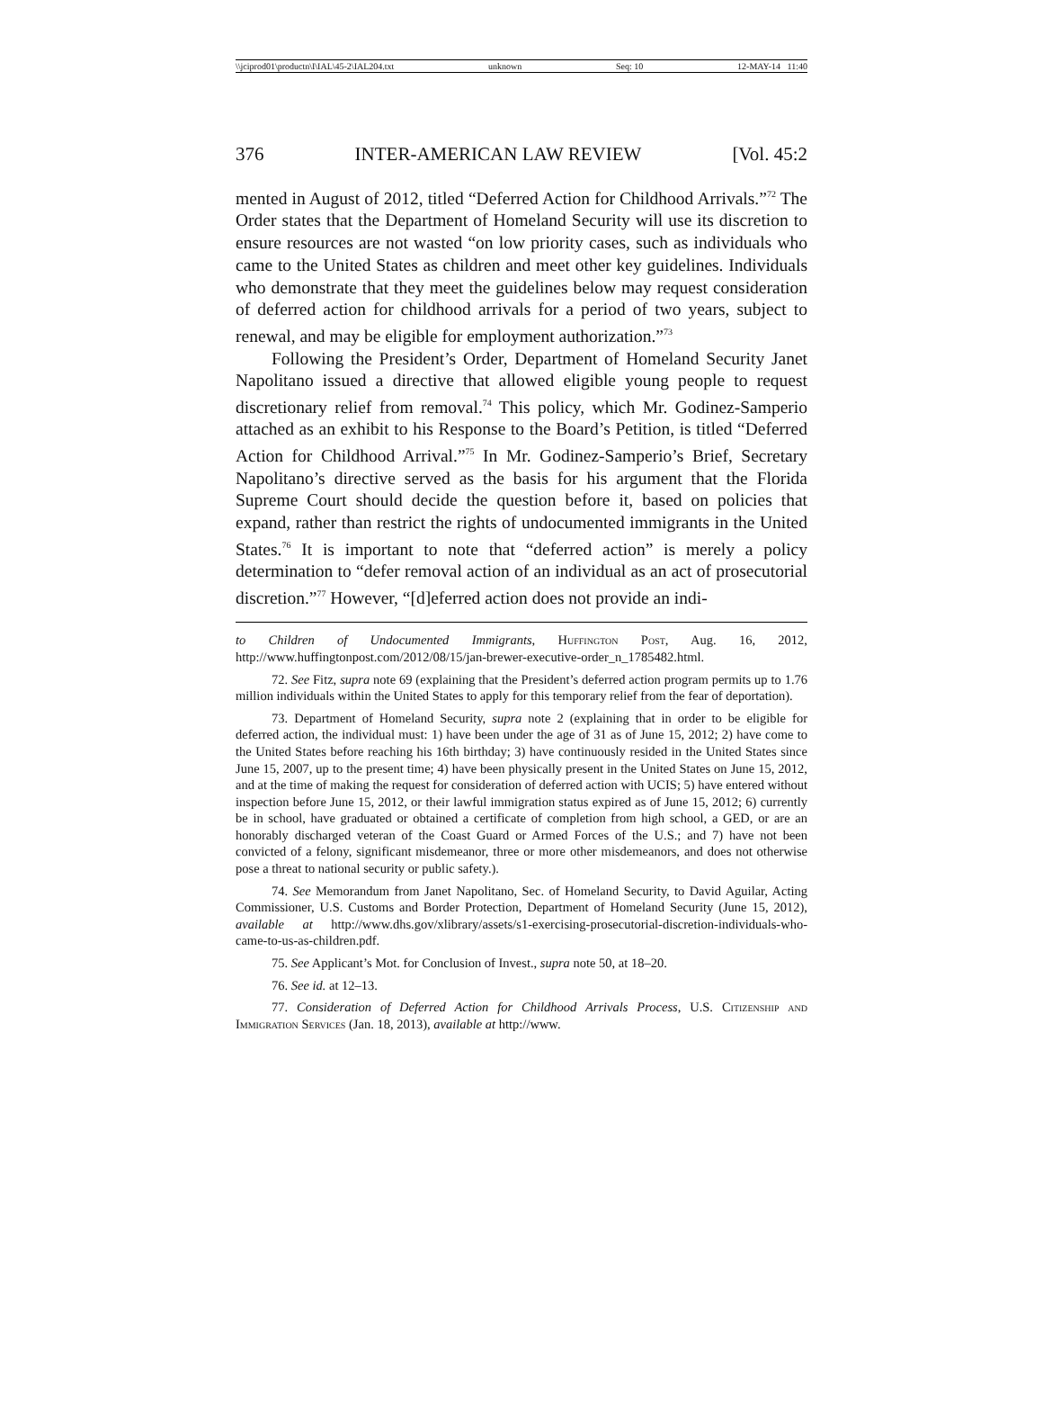\\jciprod01\productn\I\IAL\45-2\IAL204.txt unknown Seq: 10 12-MAY-14 11:40
376 INTER-AMERICAN LAW REVIEW [Vol. 45:2
mented in August of 2012, titled “Deferred Action for Childhood Arrivals.”<sup>72</sup> The Order states that the Department of Homeland Security will use its discretion to ensure resources are not wasted “on low priority cases, such as individuals who came to the United States as children and meet other key guidelines. Individuals who demonstrate that they meet the guidelines below may request consideration of deferred action for childhood arrivals for a period of two years, subject to renewal, and may be eligible for employment authorization.”<sup>73</sup>
Following the President’s Order, Department of Homeland Security Janet Napolitano issued a directive that allowed eligible young people to request discretionary relief from removal.<sup>74</sup> This policy, which Mr. Godinez-Samperio attached as an exhibit to his Response to the Board’s Petition, is titled “Deferred Action for Childhood Arrival.”<sup>75</sup> In Mr. Godinez-Samperio’s Brief, Secretary Napolitano’s directive served as the basis for his argument that the Florida Supreme Court should decide the question before it, based on policies that expand, rather than restrict the rights of undocumented immigrants in the United States.<sup>76</sup> It is important to note that “deferred action” is merely a policy determination to “defer removal action of an individual as an act of prosecutorial discretion.”<sup>77</sup> However, “[d]eferred action does not provide an indi-
to Children of Undocumented Immigrants, Huffington Post, Aug. 16, 2012, http://www.huffingtonpost.com/2012/08/15/jan-brewer-executive-order_n_1785482.html.
72. See Fitz, supra note 69 (explaining that the President’s deferred action program permits up to 1.76 million individuals within the United States to apply for this temporary relief from the fear of deportation).
73. Department of Homeland Security, supra note 2 (explaining that in order to be eligible for deferred action, the individual must: 1) have been under the age of 31 as of June 15, 2012; 2) have come to the United States before reaching his 16th birthday; 3) have continuously resided in the United States since June 15, 2007, up to the present time; 4) have been physically present in the United States on June 15, 2012, and at the time of making the request for consideration of deferred action with UCIS; 5) have entered without inspection before June 15, 2012, or their lawful immigration status expired as of June 15, 2012; 6) currently be in school, have graduated or obtained a certificate of completion from high school, a GED, or are an honorably discharged veteran of the Coast Guard or Armed Forces of the U.S.; and 7) have not been convicted of a felony, significant misdemeanor, three or more other misdemeanors, and does not otherwise pose a threat to national security or public safety.).
74. See Memorandum from Janet Napolitano, Sec. of Homeland Security, to David Aguilar, Acting Commissioner, U.S. Customs and Border Protection, Department of Homeland Security (June 15, 2012), available at http://www.dhs.gov/xlibrary/assets/s1-exercising-prosecutorial-discretion-individuals-who-came-to-us-as-children.pdf.
75. See Applicant’s Mot. for Conclusion of Invest., supra note 50, at 18–20.
76. See id. at 12–13.
77. Consideration of Deferred Action for Childhood Arrivals Process, U.S. Citizenship and Immigration Services (Jan. 18, 2013), available at http://www.